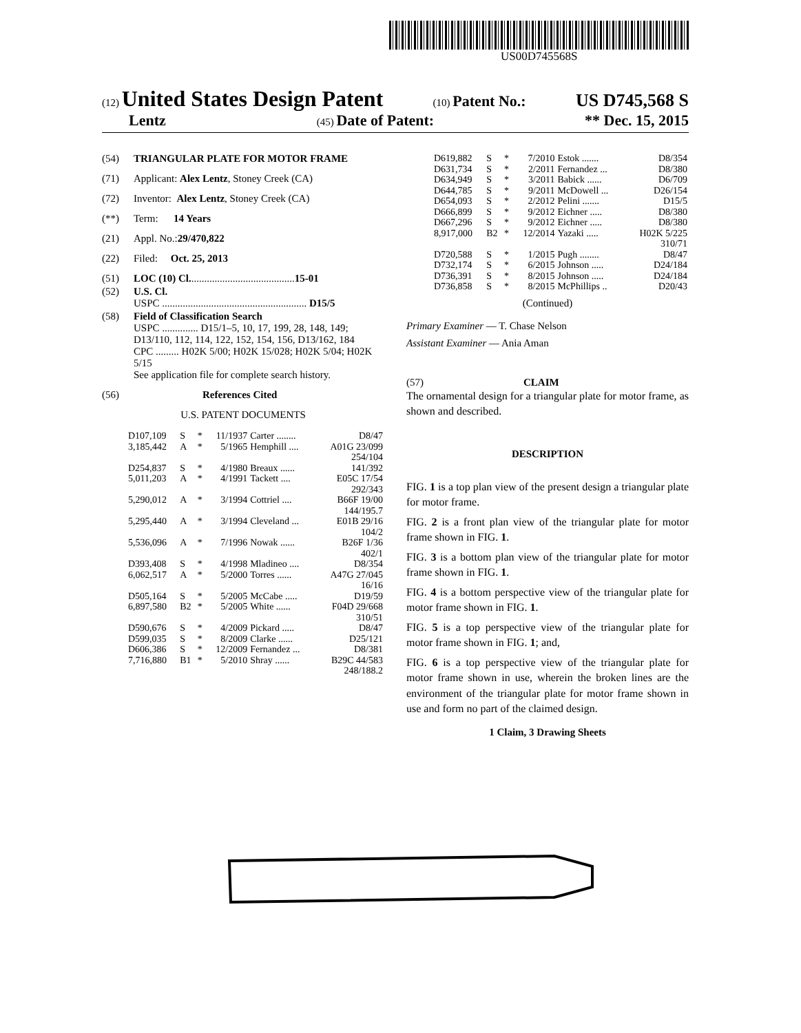US00D745568S
(12) United States Design Patent (10) Patent No.: US D745,568 S
Lentz (45) Date of Patent: ** Dec. 15, 2015
(54) TRIANGULAR PLATE FOR MOTOR FRAME
(71) Applicant: Alex Lentz, Stoney Creek (CA)
(72) Inventor: Alex Lentz, Stoney Creek (CA)
(**) Term: 14 Years
(21) Appl. No.: 29/470,822
(22) Filed: Oct. 25, 2013
(51) LOC (10) Cl. ........................................ 15-01
(52) U.S. Cl.
USPC ........................................................ D15/5
(58) Field of Classification Search
USPC .............. D15/1–5, 10, 17, 199, 28, 148, 149; D13/110, 112, 114, 122, 152, 154, 156, D13/162, 184
CPC ......... H02K 5/00; H02K 15/028; H02K 5/04; H02K 5/15
See application file for complete search history.
(56) References Cited
U.S. PATENT DOCUMENTS
| D107,109 | S | * | 11/1937 | Carter ........ | D8/47 |
| 3,185,442 | A | * | 5/1965 | Hemphill .... | A01G 23/099 254/104 |
| D254,837 | S | * | 4/1980 | Breaux ...... | 141/392 |
| 5,011,203 | A | * | 4/1991 | Tackett .... | E05C 17/54 292/343 |
| 5,290,012 | A | * | 3/1994 | Cottriel .... | B66F 19/00 144/195.7 |
| 5,295,440 | A | * | 3/1994 | Cleveland ... | E01B 29/16 104/2 |
| 5,536,096 | A | * | 7/1996 | Nowak ...... | B26F 1/36 402/1 |
| D393,408 | S | * | 4/1998 | Mladineo .... | D8/354 |
| 6,062,517 | A | * | 5/2000 | Torres ...... | A47G 27/045 16/16 |
| D505,164 | S | * | 5/2005 | McCabe ..... | D19/59 |
| 6,897,580 | B2 | * | 5/2005 | White ...... | F04D 29/668 310/51 |
| D590,676 | S | * | 4/2009 | Pickard ..... | D8/47 |
| D599,035 | S | * | 8/2009 | Clarke ...... | D25/121 |
| D606,386 | S | * | 12/2009 | Fernandez ... | D8/381 |
| 7,716,880 | B1 | * | 5/2010 | Shray ...... | B29C 44/583 248/188.2 |
| D619,882 | S | * | 7/2010 | Estok ....... | D8/354 |
| D631,734 | S | * | 2/2011 | Fernandez ... | D8/380 |
| D634,949 | S | * | 3/2011 | Babick ...... | D6/709 |
| D644,785 | S | * | 9/2011 | McDowell ... | D26/154 |
| D654,093 | S | * | 2/2012 | Pelini ....... | D15/5 |
| D666,899 | S | * | 9/2012 | Eichner ..... | D8/380 |
| D667,296 | S | * | 9/2012 | Eichner ..... | D8/380 |
| 8,917,000 | B2 | * | 12/2014 | Yazaki ..... | H02K 5/225 310/71 |
| D720,588 | S | * | 1/2015 | Pugh ........ | D8/47 |
| D732,174 | S | * | 6/2015 | Johnson ..... | D24/184 |
| D736,391 | S | * | 8/2015 | Johnson ..... | D24/184 |
| D736,858 | S | * | 8/2015 | McPhillips .. | D20/43 |
(Continued)
Primary Examiner — T. Chase Nelson
Assistant Examiner — Ania Aman
(57) CLAIM
The ornamental design for a triangular plate for motor frame, as shown and described.
DESCRIPTION
FIG. 1 is a top plan view of the present design a triangular plate for motor frame.
FIG. 2 is a front plan view of the triangular plate for motor frame shown in FIG. 1.
FIG. 3 is a bottom plan view of the triangular plate for motor frame shown in FIG. 1.
FIG. 4 is a bottom perspective view of the triangular plate for motor frame shown in FIG. 1.
FIG. 5 is a top perspective view of the triangular plate for motor frame shown in FIG. 1; and,
FIG. 6 is a top perspective view of the triangular plate for motor frame shown in use, wherein the broken lines are the environment of the triangular plate for motor frame shown in use and form no part of the claimed design.
1 Claim, 3 Drawing Sheets